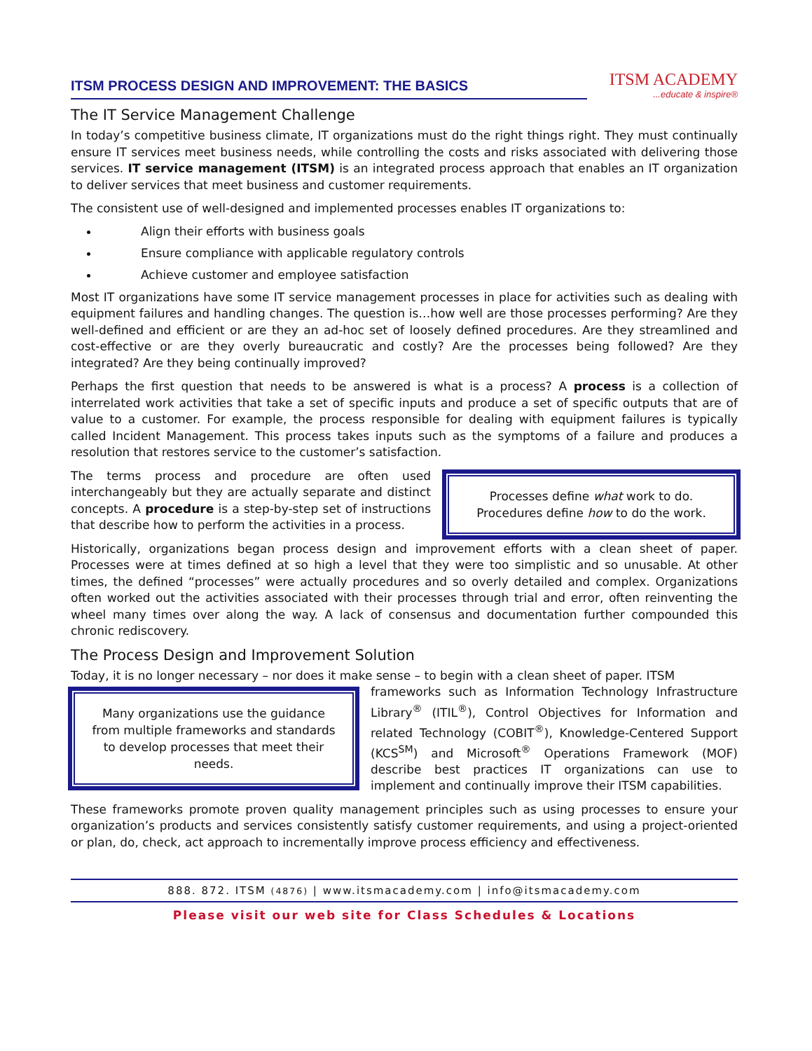ITSM PROCESS DESIGN AND IMPROVEMENT: THE BASICS
ITSM ACADEMY...educate & inspire®
The IT Service Management Challenge
In today’s competitive business climate, IT organizations must do the right things right. They must continually ensure IT services meet business needs, while controlling the costs and risks associated with delivering those services. IT service management (ITSM) is an integrated process approach that enables an IT organization to deliver services that meet business and customer requirements.
The consistent use of well-designed and implemented processes enables IT organizations to:
Align their efforts with business goals
Ensure compliance with applicable regulatory controls
Achieve customer and employee satisfaction
Most IT organizations have some IT service management processes in place for activities such as dealing with equipment failures and handling changes. The question is…how well are those processes performing? Are they well-defined and efficient or are they an ad-hoc set of loosely defined procedures. Are they streamlined and cost-effective or are they overly bureaucratic and costly? Are the processes being followed? Are they integrated? Are they being continually improved?
Perhaps the first question that needs to be answered is what is a process? A process is a collection of interrelated work activities that take a set of specific inputs and produce a set of specific outputs that are of value to a customer. For example, the process responsible for dealing with equipment failures is typically called Incident Management. This process takes inputs such as the symptoms of a failure and produces a resolution that restores service to the customer’s satisfaction.
The terms process and procedure are often used interchangeably but they are actually separate and distinct concepts. A procedure is a step-by-step set of instructions that describe how to perform the activities in a process.
Processes define what work to do.
Procedures define how to do the work.
Historically, organizations began process design and improvement efforts with a clean sheet of paper. Processes were at times defined at so high a level that they were too simplistic and so unusable. At other times, the defined “processes” were actually procedures and so overly detailed and complex. Organizations often worked out the activities associated with their processes through trial and error, often reinventing the wheel many times over along the way. A lack of consensus and documentation further compounded this chronic rediscovery.
The Process Design and Improvement Solution
Today, it is no longer necessary – nor does it make sense – to begin with a clean sheet of paper. ITSM
Many organizations use the guidance from multiple frameworks and standards to develop processes that meet their needs.
frameworks such as Information Technology Infrastructure Library<sup>®</sup> (ITIL<sup>®</sup>), Control Objectives for Information and related Technology (COBIT<sup>®</sup>), Knowledge-Centered Support (KCS<sup>SM</sup>) and Microsoft<sup>®</sup> Operations Framework (MOF) describe best practices IT organizations can use to implement and continually improve their ITSM capabilities.
These frameworks promote proven quality management principles such as using processes to ensure your organization’s products and services consistently satisfy customer requirements, and using a project-oriented or plan, do, check, act approach to incrementally improve process efficiency and effectiveness.
888. 872. ITSM (4876) | www.itsmacademy.com | info@itsmacademy.com
Please visit our web site for Class Schedules & Locations